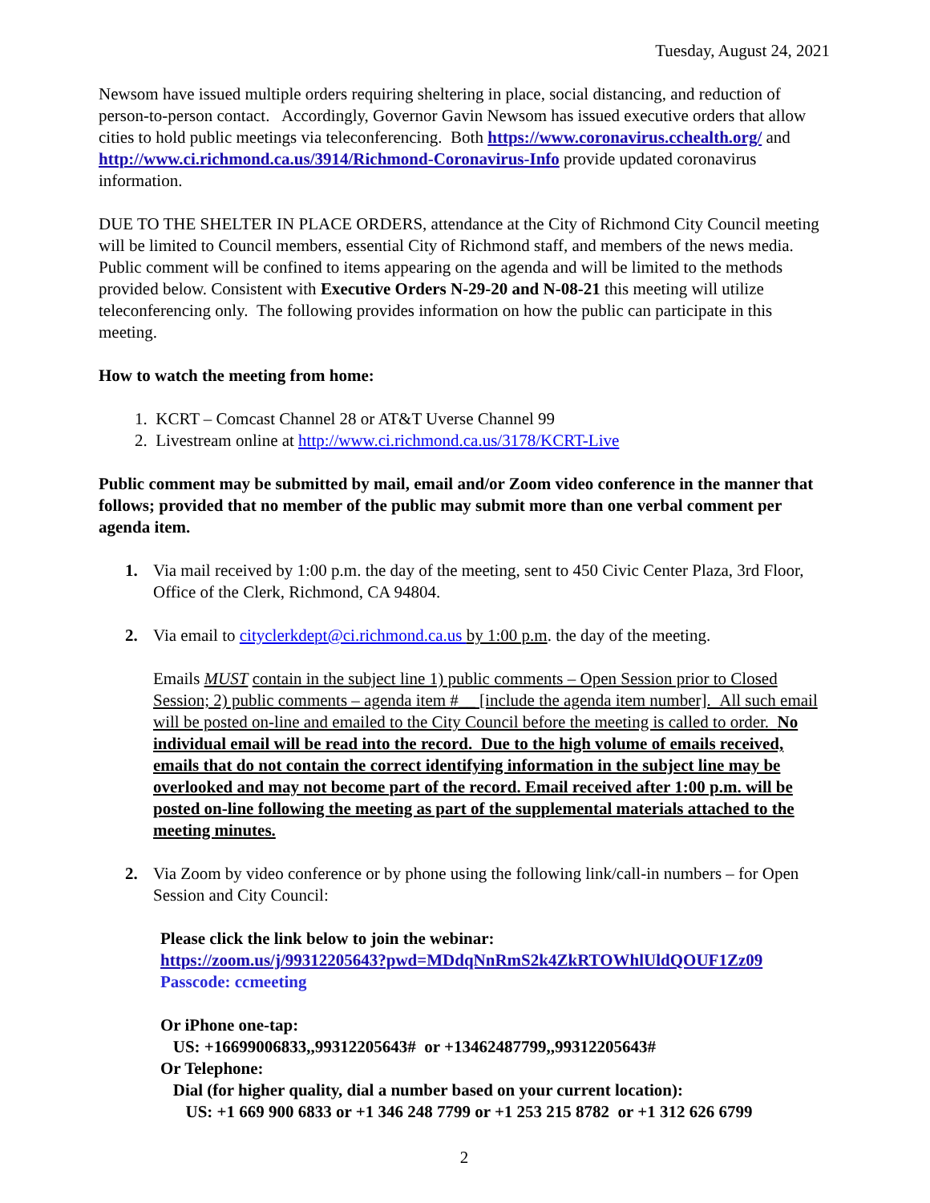Tuesday, August 24, 2021
Newsom have issued multiple orders requiring sheltering in place, social distancing, and reduction of person-to-person contact. Accordingly, Governor Gavin Newsom has issued executive orders that allow cities to hold public meetings via teleconferencing. Both https://www.coronavirus.cchealth.org/ and http://www.ci.richmond.ca.us/3914/Richmond-Coronavirus-Info provide updated coronavirus information.
DUE TO THE SHELTER IN PLACE ORDERS, attendance at the City of Richmond City Council meeting will be limited to Council members, essential City of Richmond staff, and members of the news media. Public comment will be confined to items appearing on the agenda and will be limited to the methods provided below. Consistent with Executive Orders N-29-20 and N-08-21 this meeting will utilize teleconferencing only. The following provides information on how the public can participate in this meeting.
How to watch the meeting from home:
1. KCRT – Comcast Channel 28 or AT&T Uverse Channel 99
2. Livestream online at http://www.ci.richmond.ca.us/3178/KCRT-Live
Public comment may be submitted by mail, email and/or Zoom video conference in the manner that follows; provided that no member of the public may submit more than one verbal comment per agenda item.
1. Via mail received by 1:00 p.m. the day of the meeting, sent to 450 Civic Center Plaza, 3rd Floor, Office of the Clerk, Richmond, CA 94804.
2. Via email to cityclerkdept@ci.richmond.ca.us by 1:00 p.m. the day of the meeting.
Emails MUST contain in the subject line 1) public comments – Open Session prior to Closed Session; 2) public comments – agenda item #__ [include the agenda item number]. All such email will be posted on-line and emailed to the City Council before the meeting is called to order. No individual email will be read into the record. Due to the high volume of emails received, emails that do not contain the correct identifying information in the subject line may be overlooked and may not become part of the record. Email received after 1:00 p.m. will be posted on-line following the meeting as part of the supplemental materials attached to the meeting minutes.
2. Via Zoom by video conference or by phone using the following link/call-in numbers – for Open Session and City Council:
Please click the link below to join the webinar:
https://zoom.us/j/99312205643?pwd=MDdqNnRmS2k4ZkRTOWhlUldQOUF1Zz09
Passcode: ccmeeting
Or iPhone one-tap:
US: +16699006833,,99312205643# or +13462487799,,99312205643#
Or Telephone:
Dial (for higher quality, dial a number based on your current location):
US: +1 669 900 6833 or +1 346 248 7799 or +1 253 215 8782 or +1 312 626 6799
2